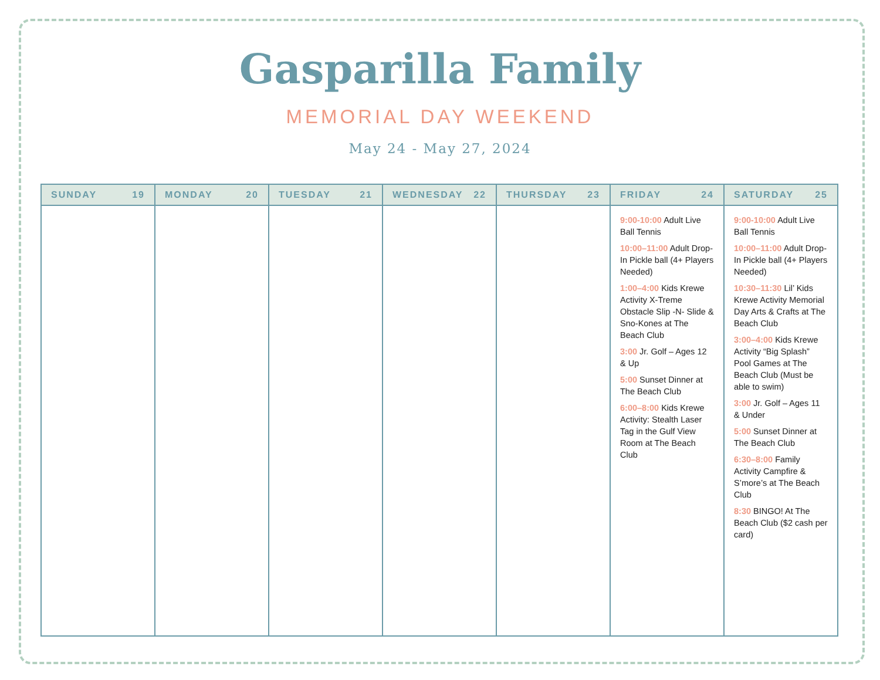Gasparilla Family
MEMORIAL DAY WEEKEND
May 24 - May 27, 2024
| SUNDAY 19 | MONDAY 20 | TUESDAY 21 | WEDNESDAY 22 | THURSDAY 23 | FRIDAY 24 | SATURDAY 25 |
| --- | --- | --- | --- | --- | --- | --- |
| | | | | | 9:00-10:00 Adult Live Ball Tennis 10:00–11:00 Adult Drop-In Pickle ball (4+ Players Needed) 1:00–4:00 Kids Krewe Activity X-Treme Obstacle Slip -N- Slide & Sno-Kones at The Beach Club 3:00 Jr. Golf – Ages 12 & Up 5:00 Sunset Dinner at The Beach Club 6:00–8:00 Kids Krewe Activity: Stealth Laser Tag in the Gulf View Room at The Beach Club | 9:00-10:00 Adult Live Ball Tennis 10:00–11:00 Adult Drop-In Pickle ball (4+ Players Needed) 10:30–11:30 Lil’ Kids Krewe Activity Memorial Day Arts & Crafts at The Beach Club 3:00–4:00 Kids Krewe Activity “Big Splash” Pool Games at The Beach Club (Must be able to swim) 3:00 Jr. Golf – Ages 11 & Under 5:00 Sunset Dinner at The Beach Club 6:30–8:00 Family Activity Campfire & S’more’s at The Beach Club 8:30 BINGO! At The Beach Club ($2 cash per card) |